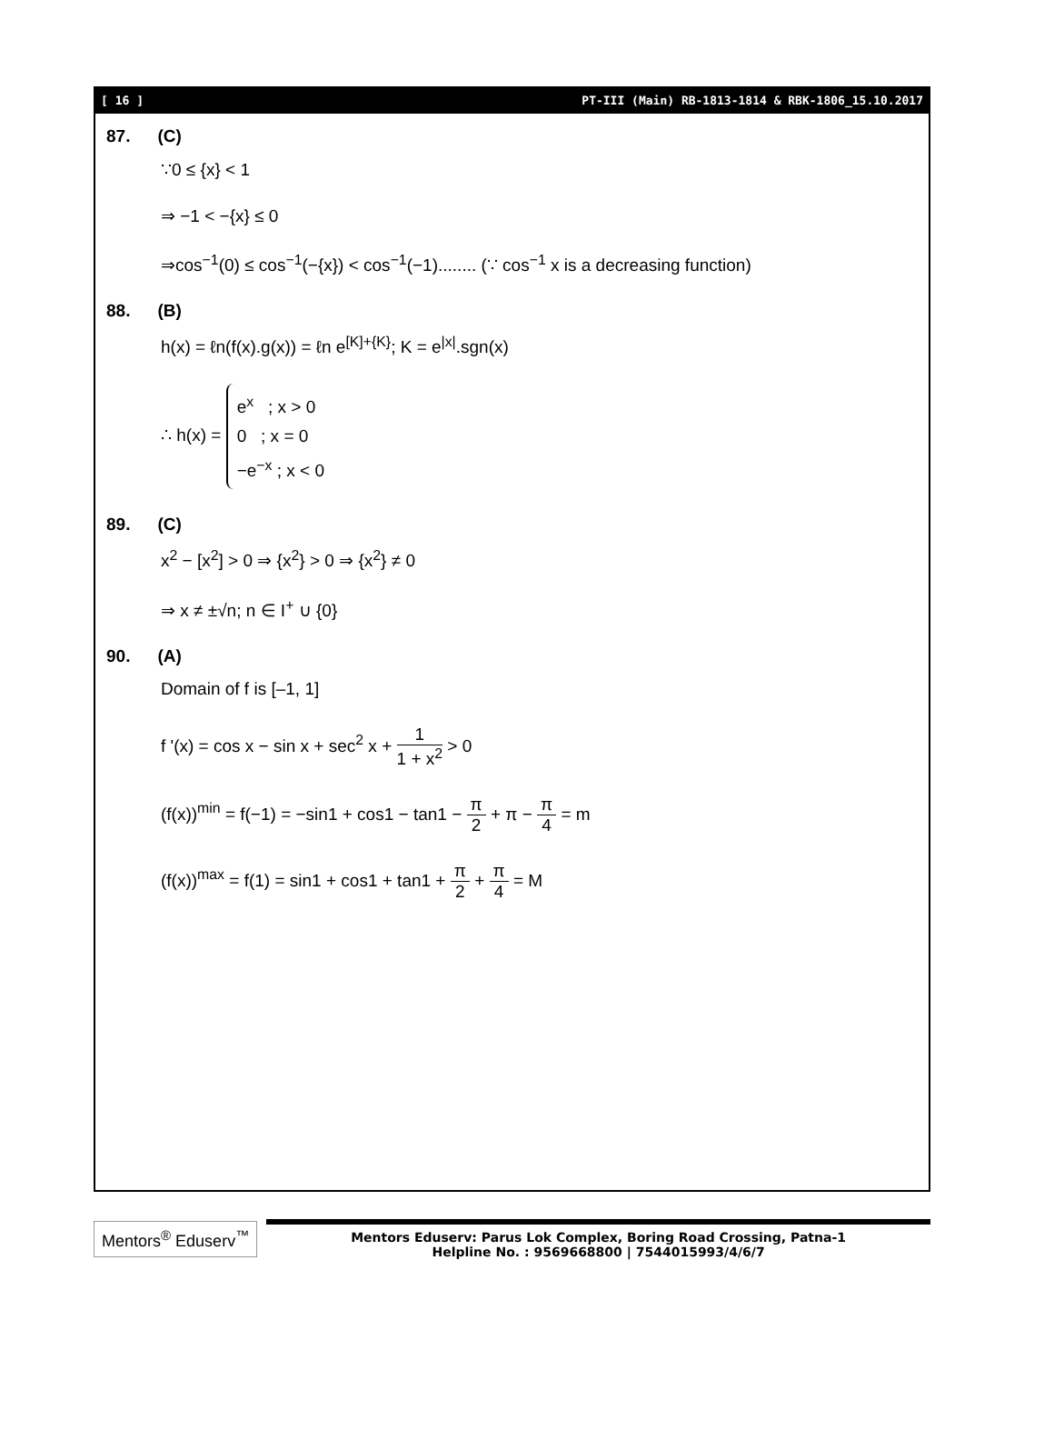[ 16 ] PT-III (Main) RB-1813-1814 & RBK-1806_15.10.2017
87. (C)
∵0 ≤ {x} < 1
⇒ −1 < −{x} ≤ 0
⇒cos<sup>−1</sup>(0) ≤ cos<sup>−1</sup>(−{x}) < cos<sup>−1</sup>(−1)........ (∵ cos<sup>−1</sup> x is a decreasing function)
88. (B)
h(x) = ℓn(f(x).g(x)) = ℓn e<sup>[K]+{K}</sup>; K = e<sup>|x|</sup>.sgn(x)
∴ h(x) = e<sup>x</sup> ; x > 0
0 ; x = 0
−e<sup>−x</sup> ; x < 0
89. (C)
x<sup>2</sup> − [x<sup>2</sup>] > 0 ⇒ {x<sup>2</sup>} > 0 ⇒ {x<sup>2</sup>} ≠ 0
⇒ x ≠ ±√n; n ∈ I<sup>+</sup> ∪ {0}
90. (A)
Domain of f is [–1, 1]
f '(x) = cos x − sin x + sec<sup>2</sup> x + 1 1 + x<sup>2</sup> > 0
(f(x))<sup>min</sup> = f(−1) = −sin1 + cos1 − tan1 − π 2 + π − π 4 = m
(f(x))<sup>max</sup> = f(1) = sin1 + cos1 + tan1 + π 2 + π 4 = M
Mentors<sup>®</sup> Eduserv<sup>™</sup>
Mentors Eduserv: Parus Lok Complex, Boring Road Crossing, Patna-1
Helpline No. : 9569668800 | 7544015993/4/6/7